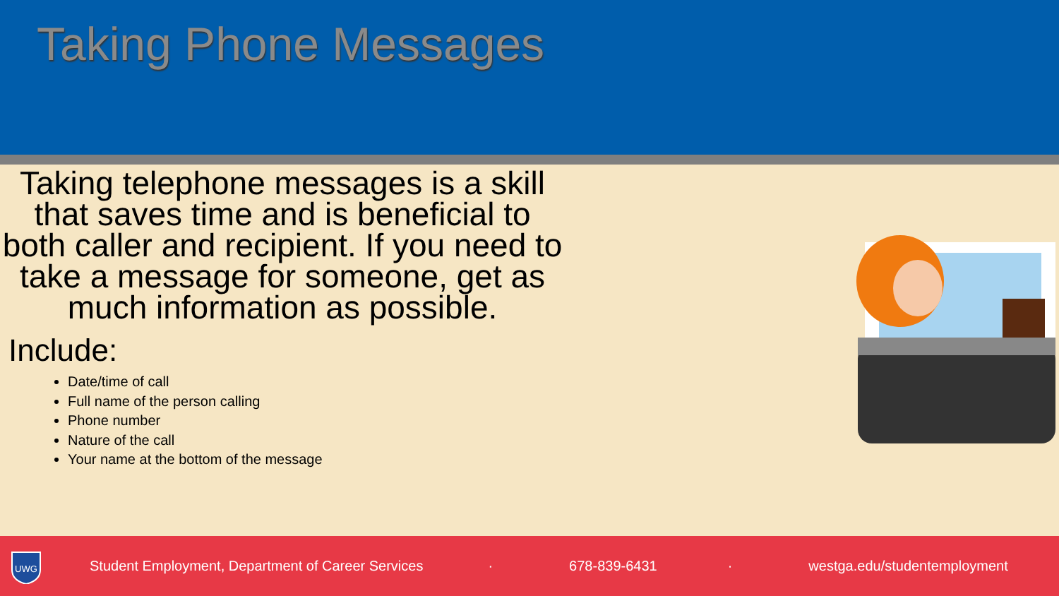Taking Phone Messages
Taking telephone messages is a skill that saves time and is beneficial to both caller and recipient. If you need to take a message for someone, get as much information as possible.
Include:
Date/time of call
Full name of the person calling
Phone number
Nature of the call
Your name at the bottom of the message
UWG
Student Employment, Department of Career Services · 678-839-6431 · westga.edu/studentemployment